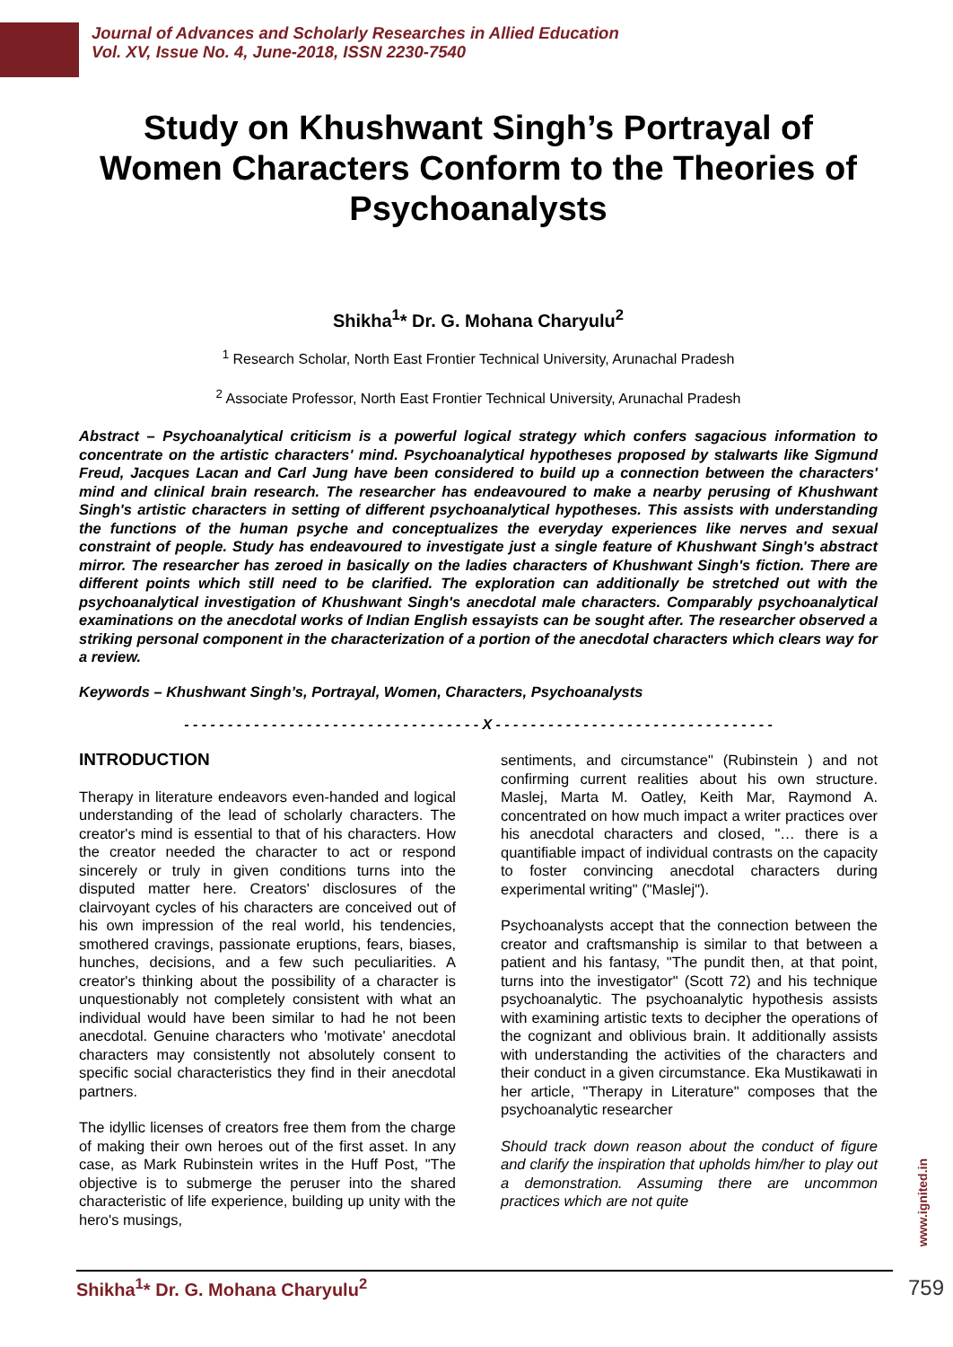Journal of Advances and Scholarly Researches in Allied Education
Vol. XV, Issue No. 4, June-2018, ISSN 2230-7540
Study on Khushwant Singh’s Portrayal of Women Characters Conform to the Theories of Psychoanalysts
Shikha<sup>1</sup>* Dr. G. Mohana Charyulu<sup>2</sup>
<sup>1</sup> Research Scholar, North East Frontier Technical University, Arunachal Pradesh
<sup>2</sup> Associate Professor, North East Frontier Technical University, Arunachal Pradesh
Abstract – Psychoanalytical criticism is a powerful logical strategy which confers sagacious information to concentrate on the artistic characters' mind. Psychoanalytical hypotheses proposed by stalwarts like Sigmund Freud, Jacques Lacan and Carl Jung have been considered to build up a connection between the characters' mind and clinical brain research. The researcher has endeavoured to make a nearby perusing of Khushwant Singh's artistic characters in setting of different psychoanalytical hypotheses. This assists with understanding the functions of the human psyche and conceptualizes the everyday experiences like nerves and sexual constraint of people. Study has endeavoured to investigate just a single feature of Khushwant Singh's abstract mirror. The researcher has zeroed in basically on the ladies characters of Khushwant Singh's fiction. There are different points which still need to be clarified. The exploration can additionally be stretched out with the psychoanalytical investigation of Khushwant Singh's anecdotal male characters. Comparably psychoanalytical examinations on the anecdotal works of Indian English essayists can be sought after. The researcher observed a striking personal component in the characterization of a portion of the anecdotal characters which clears way for a review.
Keywords – Khushwant Singh’s, Portrayal, Women, Characters, Psychoanalysts
- - - - - - - - - - - - - - - - - - - - - - - - - - - - - - - - - - X - - - - - - - - - - - - - - - - - - - - - - - - - - - - - - - -
INTRODUCTION
Therapy in literature endeavors even-handed and logical understanding of the lead of scholarly characters. The creator's mind is essential to that of his characters. How the creator needed the character to act or respond sincerely or truly in given conditions turns into the disputed matter here. Creators' disclosures of the clairvoyant cycles of his characters are conceived out of his own impression of the real world, his tendencies, smothered cravings, passionate eruptions, fears, biases, hunches, decisions, and a few such peculiarities. A creator's thinking about the possibility of a character is unquestionably not completely consistent with what an individual would have been similar to had he not been anecdotal. Genuine characters who 'motivate' anecdotal characters may consistently not absolutely consent to specific social characteristics they find in their anecdotal partners.
The idyllic licenses of creators free them from the charge of making their own heroes out of the first asset. In any case, as Mark Rubinstein writes in the Huff Post, "The objective is to submerge the peruser into the shared characteristic of life experience, building up unity with the hero's musings,
sentiments, and circumstance" (Rubinstein ) and not confirming current realities about his own structure. Maslej, Marta M. Oatley, Keith Mar, Raymond A. concentrated on how much impact a writer practices over his anecdotal characters and closed, "… there is a quantifiable impact of individual contrasts on the capacity to foster convincing anecdotal characters during experimental writing" ("Maslej").
Psychoanalysts accept that the connection between the creator and craftsmanship is similar to that between a patient and his fantasy, "The pundit then, at that point, turns into the investigator" (Scott 72) and his technique psychoanalytic. The psychoanalytic hypothesis assists with examining artistic texts to decipher the operations of the cognizant and oblivious brain. It additionally assists with understanding the activities of the characters and their conduct in a given circumstance. Eka Mustikawati in her article, "Therapy in Literature" composes that the psychoanalytic researcher
Should track down reason about the conduct of figure and clarify the inspiration that upholds him/her to play out a demonstration. Assuming there are uncommon practices which are not quite
www.ignited.in
Shikha<sup>1</sup>* Dr. G. Mohana Charyulu<sup>2</sup> 759